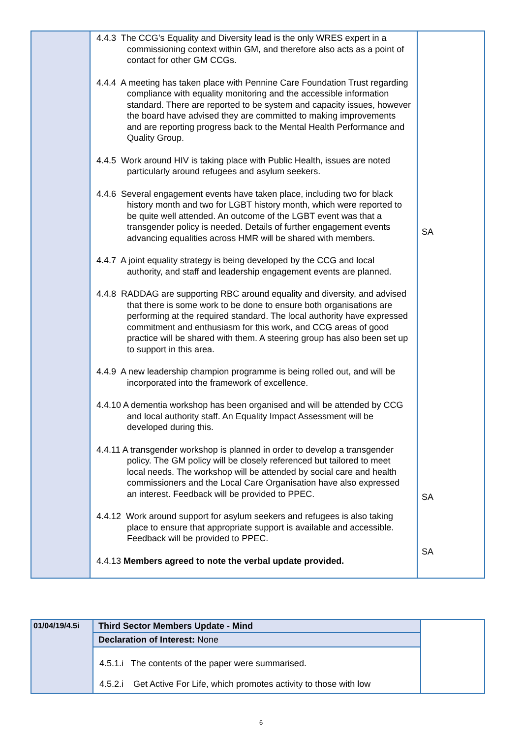| | 4.4.3 The CCG’s Equality and Diversity lead is the only WRES expert in a commissioning context within GM, and therefore also acts as a point of contact for other GM CCGs. 4.4.4 A meeting has taken place with Pennine Care Foundation Trust regarding compliance with equality monitoring and the accessible information standard. There are reported to be system and capacity issues, however the board have advised they are committed to making improvements and are reporting progress back to the Mental Health Performance and Quality Group. 4.4.5 Work around HIV is taking place with Public Health, issues are noted particularly around refugees and asylum seekers. 4.4.6 Several engagement events have taken place, including two for black history month and two for LGBT history month, which were reported to be quite well attended. An outcome of the LGBT event was that a transgender policy is needed. Details of further engagement events advancing equalities across HMR will be shared with members. 4.4.7 A joint equality strategy is being developed by the CCG and local authority, and staff and leadership engagement events are planned. 4.4.8 RADDAG are supporting RBC around equality and diversity, and advised that there is some work to be done to ensure both organisations are performing at the required standard. The local authority have expressed commitment and enthusiasm for this work, and CCG areas of good practice will be shared with them. A steering group has also been set up to support in this area. 4.4.9 A new leadership champion programme is being rolled out, and will be incorporated into the framework of excellence. 4.4.10 A dementia workshop has been organised and will be attended by CCG and local authority staff. An Equality Impact Assessment will be developed during this. 4.4.11 A transgender workshop is planned in order to develop a transgender policy. The GM policy will be closely referenced but tailored to meet local needs. The workshop will be attended by social care and health commissioners and the Local Care Organisation have also expressed an interest. Feedback will be provided to PPEC. 4.4.12 Work around support for asylum seekers and refugees is also taking place to ensure that appropriate support is available and accessible. Feedback will be provided to PPEC. 4.4.13 Members agreed to note the verbal update provided. | SA SA SA |
| 01/04/19/4.5i | Third Sector Members Update - Mind | |
| | Declaration of Interest: None | |
| | 4.5.1.i The contents of the paper were summarised. 4.5.2.i Get Active For Life, which promotes activity to those with low | |
6